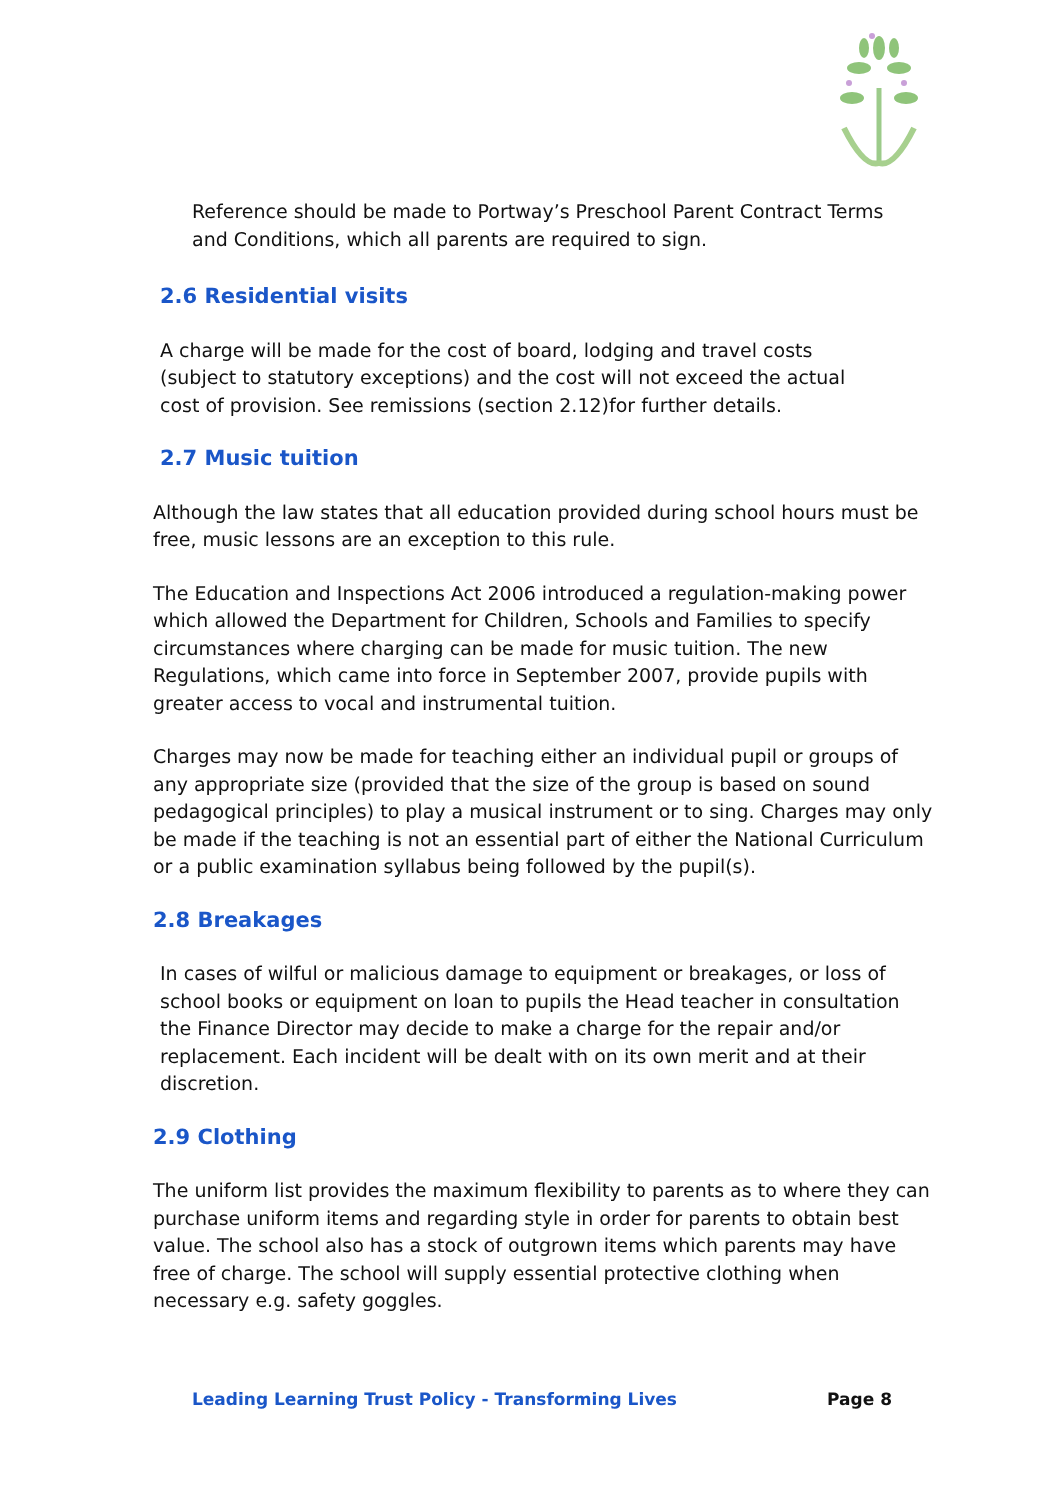Reference should be made to Portway’s Preschool Parent Contract Terms and Conditions, which all parents are required to sign.
2.6 Residential visits
A charge will be made for the cost of board, lodging and travel costs (subject to statutory exceptions) and the cost will not exceed the actual cost of provision. See remissions (section 2.12)for further details.
2.7 Music tuition
Although the law states that all education provided during school hours must be free, music lessons are an exception to this rule.
The Education and Inspections Act 2006 introduced a regulation-making power which allowed the Department for Children, Schools and Families to specify circumstances where charging can be made for music tuition. The new Regulations, which came into force in September 2007, provide pupils with greater access to vocal and instrumental tuition.
Charges may now be made for teaching either an individual pupil or groups of any appropriate size (provided that the size of the group is based on sound pedagogical principles) to play a musical instrument or to sing. Charges may only be made if the teaching is not an essential part of either the National Curriculum or a public examination syllabus being followed by the pupil(s).
2.8 Breakages
In cases of wilful or malicious damage to equipment or breakages, or loss of school books or equipment on loan to pupils the Head teacher in consultation the Finance Director may decide to make a charge for the repair and/or replacement. Each incident will be dealt with on its own merit and at their discretion.
2.9 Clothing
The uniform list provides the maximum flexibility to parents as to where they can purchase uniform items and regarding style in order for parents to obtain best value. The school also has a stock of outgrown items which parents may have free of charge. The school will supply essential protective clothing when necessary e.g. safety goggles.
Leading Learning Trust Policy - Transforming Lives Page 8